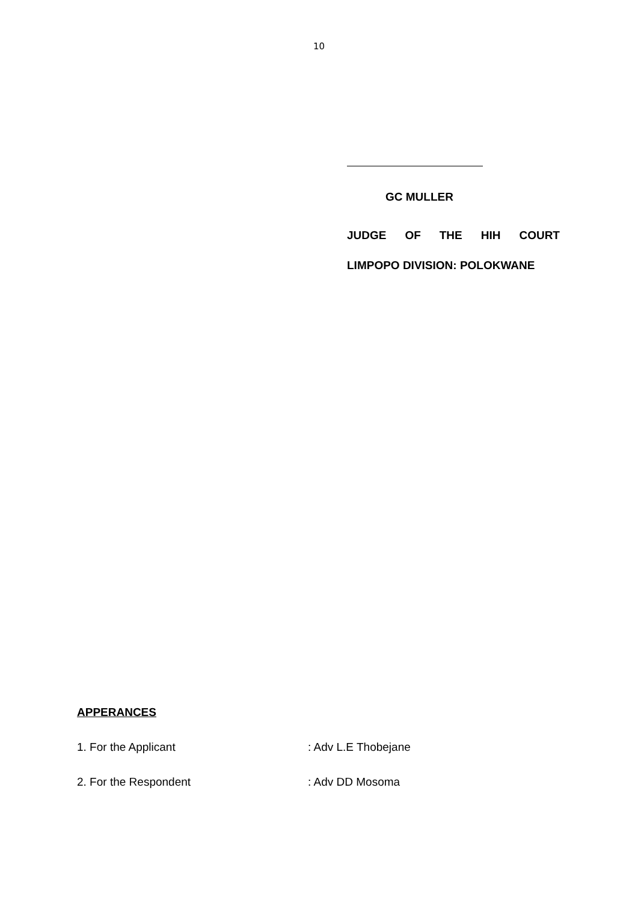10
GC MULLER
JUDGE OF THE HIH COURT
LIMPOPO DIVISION: POLOKWANE
APPERANCES
1. For the Applicant : Adv L.E Thobejane
2. For the Respondent : Adv DD Mosoma